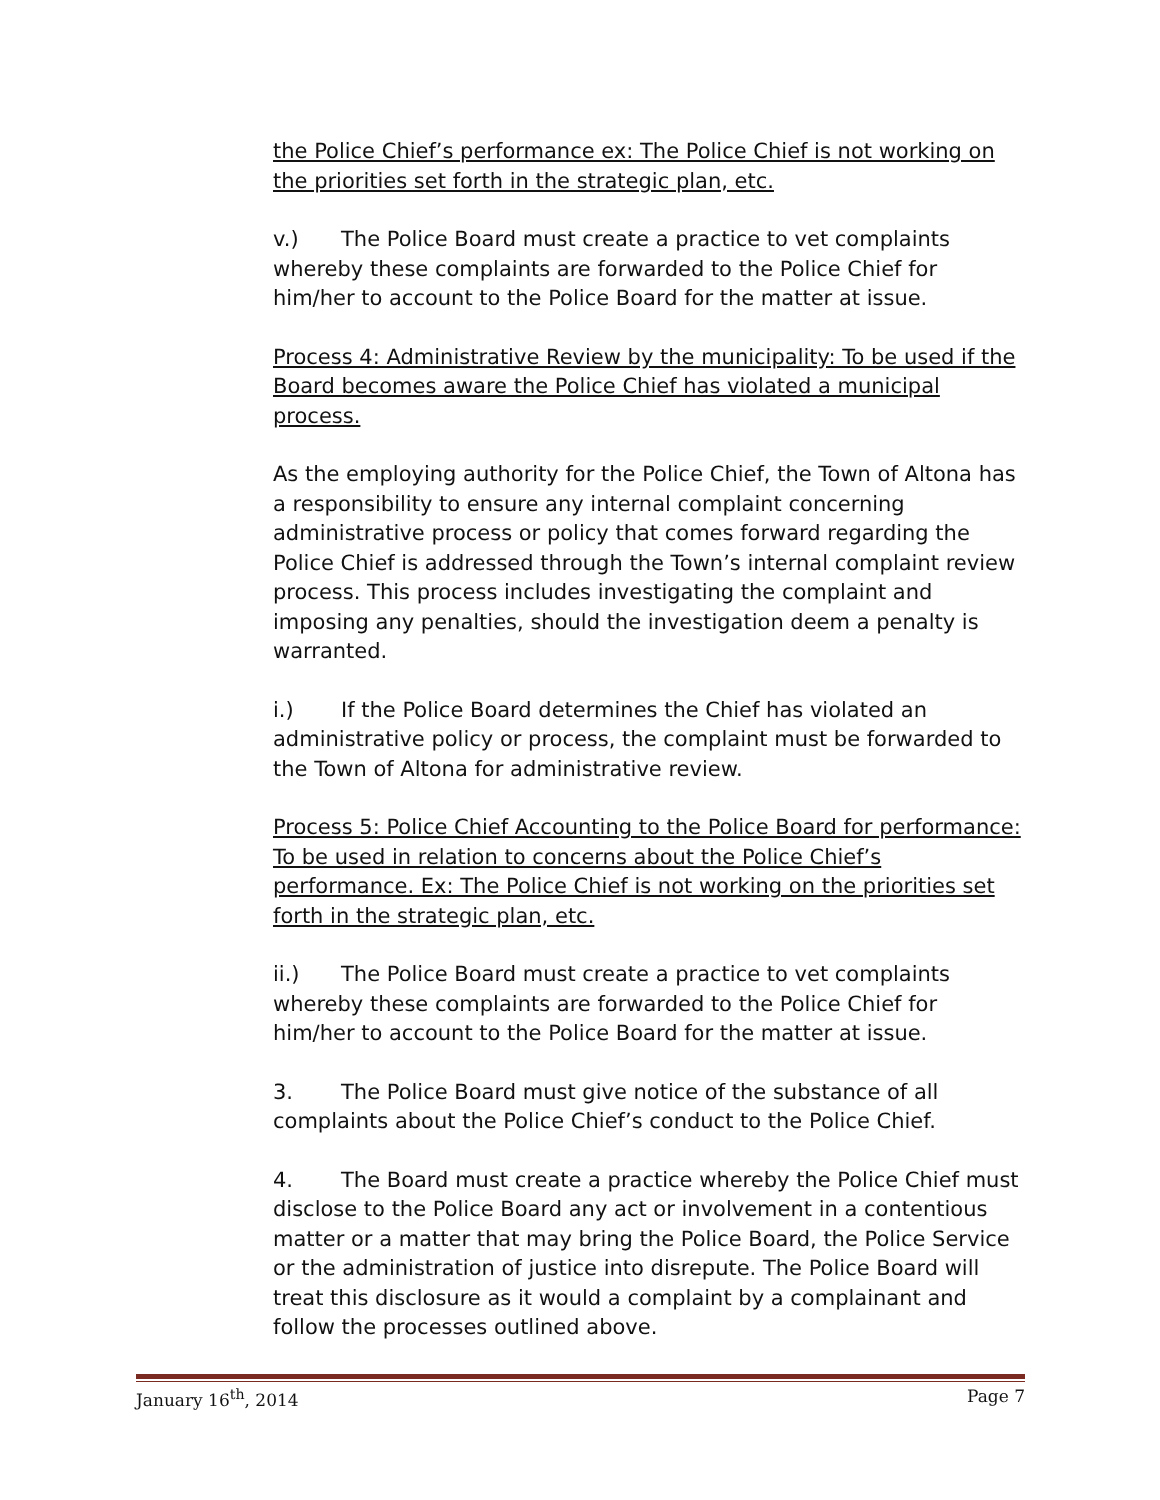the Police Chief’s performance ex: The Police Chief is not working on the priorities set forth in the strategic plan, etc.
v.) The Police Board must create a practice to vet complaints whereby these complaints are forwarded to the Police Chief for him/her to account to the Police Board for the matter at issue.
Process 4: Administrative Review by the municipality: To be used if the Board becomes aware the Police Chief has violated a municipal process.
As the employing authority for the Police Chief, the Town of Altona has a responsibility to ensure any internal complaint concerning administrative process or policy that comes forward regarding the Police Chief is addressed through the Town’s internal complaint review process. This process includes investigating the complaint and imposing any penalties, should the investigation deem a penalty is warranted.
i.) If the Police Board determines the Chief has violated an administrative policy or process, the complaint must be forwarded to the Town of Altona for administrative review.
Process 5: Police Chief Accounting to the Police Board for performance: To be used in relation to concerns about the Police Chief’s performance. Ex: The Police Chief is not working on the priorities set forth in the strategic plan, etc.
ii.) The Police Board must create a practice to vet complaints whereby these complaints are forwarded to the Police Chief for him/her to account to the Police Board for the matter at issue.
3. The Police Board must give notice of the substance of all complaints about the Police Chief’s conduct to the Police Chief.
4. The Board must create a practice whereby the Police Chief must disclose to the Police Board any act or involvement in a contentious matter or a matter that may bring the Police Board, the Police Service or the administration of justice into disrepute. The Police Board will treat this disclosure as it would a complaint by a complainant and follow the processes outlined above.
January 16<sup>th</sup>, 2014 Page 7